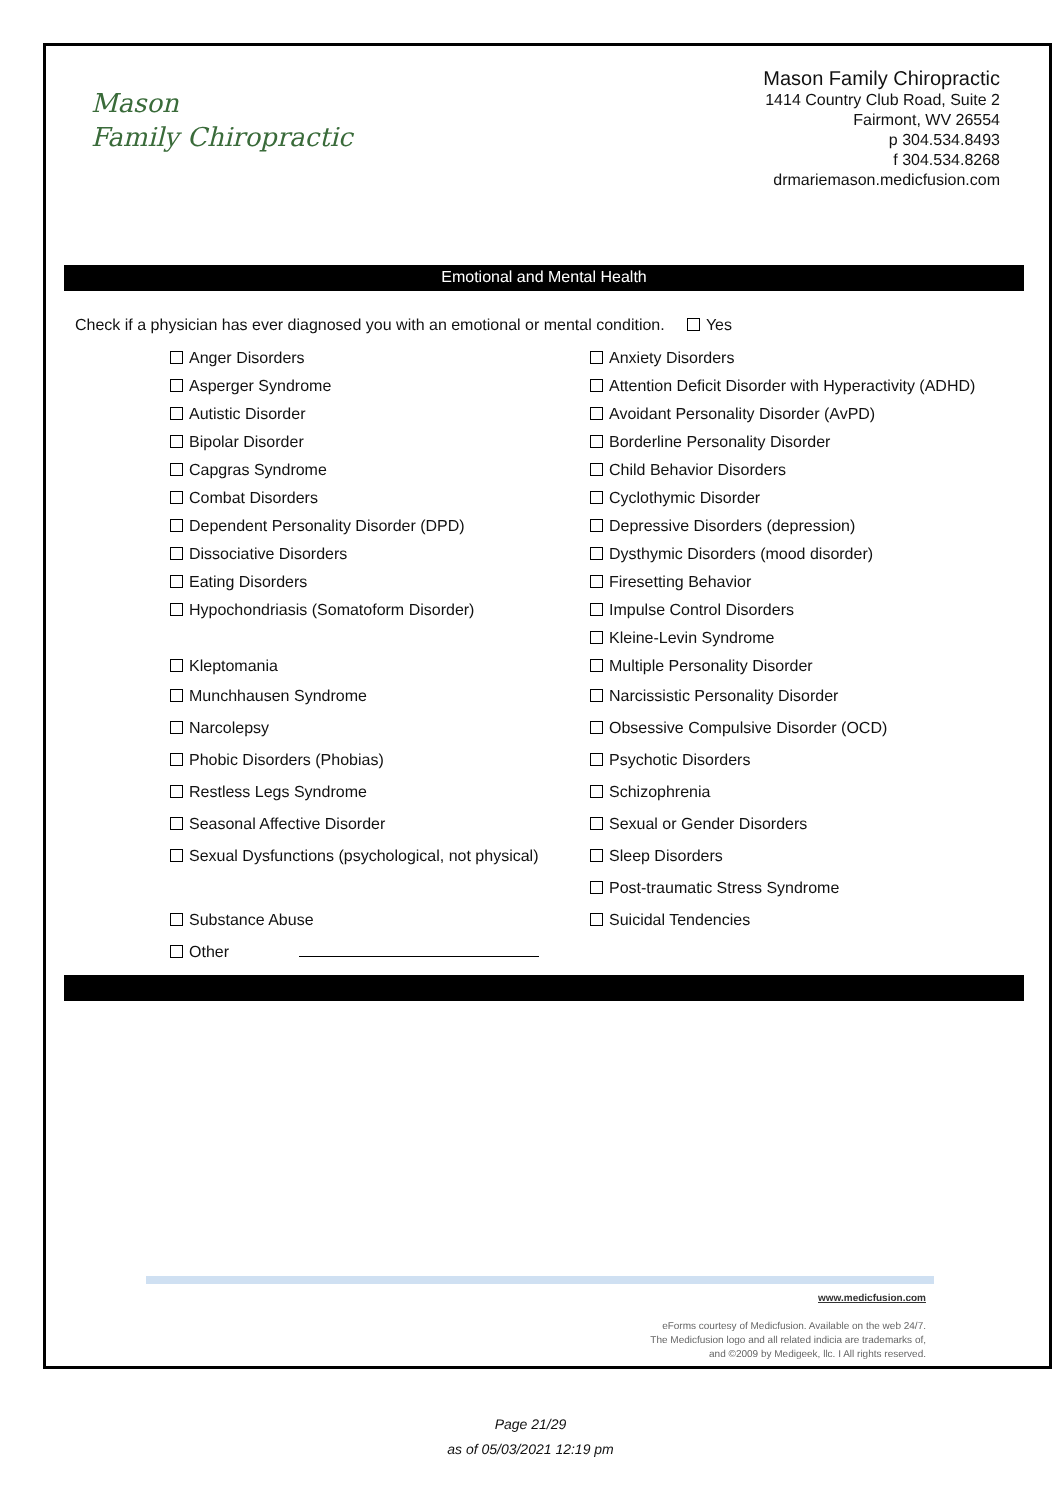Mason
Family Chiropractic
Mason Family Chiropractic
1414 Country Club Road, Suite 2
Fairmont, WV 26554
p 304.534.8493
f 304.534.8268
drmariemason.medicfusion.com
Emotional and Mental Health
Check if a physician has ever diagnosed you with an emotional or mental condition. Yes
Anger Disorders Anxiety Disorders
Asperger Syndrome Attention Deficit Disorder with Hyperactivity (ADHD)
Autistic Disorder Avoidant Personality Disorder (AvPD)
Bipolar Disorder Borderline Personality Disorder
Capgras Syndrome Child Behavior Disorders
Combat Disorders Cyclothymic Disorder
Dependent Personality Disorder (DPD) Depressive Disorders (depression)
Dissociative Disorders Dysthymic Disorders (mood disorder)
Eating Disorders Firesetting Behavior
Hypochondriasis (Somatoform Disorder) Impulse Control Disorders
Kleine-Levin Syndrome
Kleptomania Multiple Personality Disorder
Munchhausen Syndrome Narcissistic Personality Disorder
Narcolepsy Obsessive Compulsive Disorder (OCD)
Phobic Disorders (Phobias) Psychotic Disorders
Restless Legs Syndrome Schizophrenia
Seasonal Affective Disorder Sexual or Gender Disorders
Sexual Dysfunctions (psychological, not physical) Sleep Disorders
Post-traumatic Stress Syndrome
Substance Abuse Suicidal Tendencies
Other
www.medicfusion.com
eForms courtesy of Medicfusion. Available on the web 24/7.
The Medicfusion logo and all related indicia are trademarks of,
and ©2009 by Medigeek, llc. I All rights reserved.
Page 21/29
as of 05/03/2021 12:19 pm